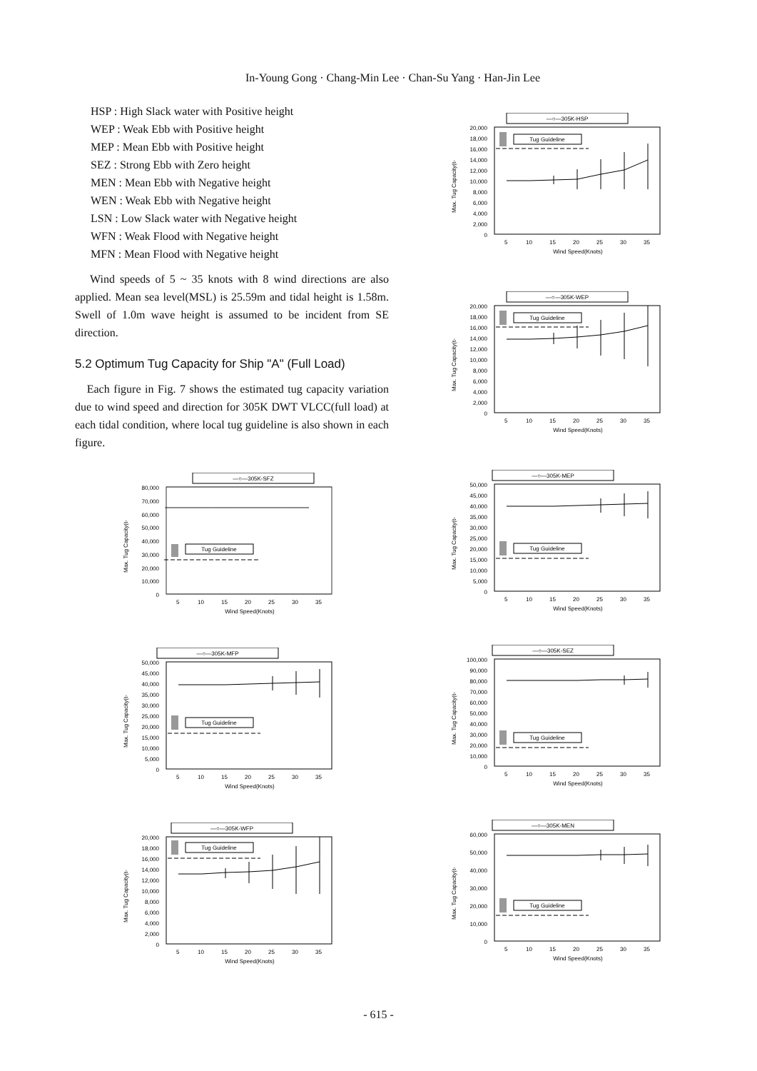In-Young Gong · Chang-Min Lee · Chan-Su Yang · Han-Jin Lee
HSP : High Slack water with Positive height
WEP : Weak Ebb with Positive height
MEP : Mean Ebb with Positive height
SEZ : Strong Ebb with Zero height
MEN : Mean Ebb with Negative height
WEN : Weak Ebb with Negative height
LSN : Low Slack water with Negative height
WFN : Weak Flood with Negative height
MFN : Mean Flood with Negative height
Wind speeds of 5 ~ 35 knots with 8 wind directions are also applied. Mean sea level(MSL) is 25.59m and tidal height is 1.58m. Swell of 1.0m wave height is assumed to be incident from SE direction.
5.2 Optimum Tug Capacity for Ship "A" (Full Load)
Each figure in Fig. 7 shows the estimated tug capacity variation due to wind speed and direction for 305K DWT VLCC(full load) at each tidal condition, where local tug guideline is also shown in each figure.
—○—305K-SFZ
80,000
70,000
60,000
50,000
40,000
30,000
20,000
10,000
0
Max. Tug Capacity(t-
Tug Guideline
5
10
15
20
25
30
35
Wind Speed(Knots)
—○—305K-MFP
50,000
45,000
40,000
35,000
30,000
25,000
20,000
15,000
10,000
5,000
0
Max. Tug Capacity(t-
Tug Guideline
5
10
15
20
25
30
35
Wind Speed(Knots)
—○—305K-WFP
20,000
18,000
16,000
14,000
12,000
10,000
8,000
6,000
4,000
2,000
0
Max. Tug Capacity(t-
Tug Guideline
5
10
15
20
25
30
35
Wind Speed(Knots)
—○—305K-HSP
20,000
18,000
16,000
14,000
12,000
10,000
8,000
6,000
4,000
2,000
0
Max. Tug Capacity(t-
Tug Guideline
5
10
15
20
25
30
35
Wind Speed(Knots)
—○—305K-WEP
20,000
18,000
16,000
14,000
12,000
10,000
8,000
6,000
4,000
2,000
0
Max. Tug Capacity(t-
Tug Guideline
5
10
15
20
25
30
35
Wind Speed(Knots)
—○—305K-MEP
50,000
45,000
40,000
35,000
30,000
25,000
20,000
15,000
10,000
5,000
0
Max. Tug Capacity(t-
Tug Guideline
5
10
15
20
25
30
35
Wind Speed(Knots)
—○—305K-SEZ
100,000
90,000
80,000
70,000
60,000
50,000
40,000
30,000
20,000
10,000
0
Max. Tug Capacity(t-
Tug Guideline
5
10
15
20
25
30
35
Wind Speed(Knots)
—○—305K-MEN
60,000
50,000
40,000
30,000
20,000
10,000
0
Max. Tug Capacity(t-
Tug Guideline
5
10
15
20
25
30
35
Wind Speed(Knots)
- 615 -